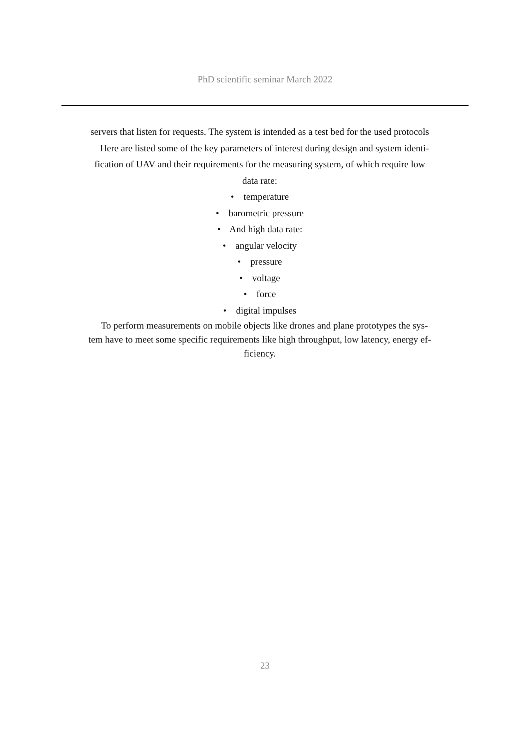PhD scientific seminar March 2022
servers that listen for requests. The system is intended as a test bed for the used protocols
Here are listed some of the key parameters of interest during design and system identi-
fication of UAV and their requirements for the measuring system, of which require low
data rate:
• temperature
• barometric pressure
• And high data rate:
• angular velocity
• pressure
• voltage
• force
• digital impulses
To perform measurements on mobile objects like drones and plane prototypes the sys-
tem have to meet some specific requirements like high throughput, low latency, energy ef-
ficiency.
23